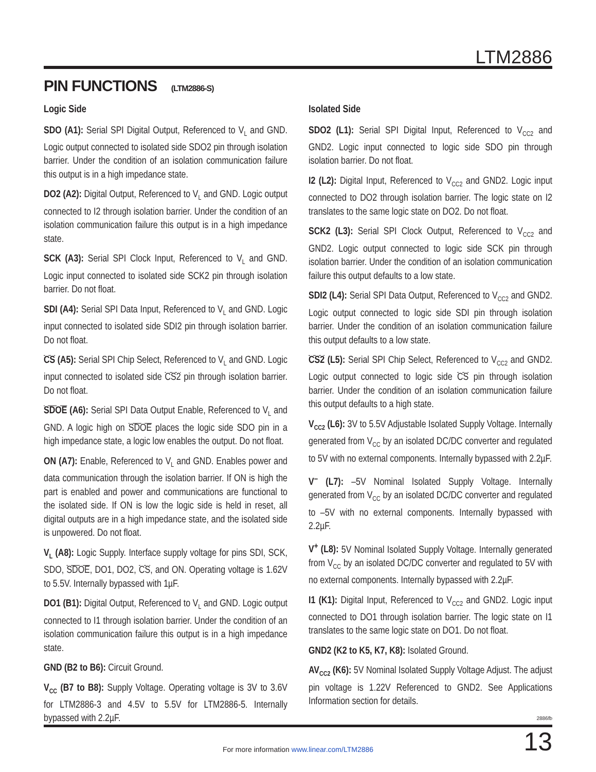LTM2886
PIN FUNCTIONS (LTM2886-S)
Logic Side
SDO (A1): Serial SPI Digital Output, Referenced to V<sub>L</sub> and GND. Logic output connected to isolated side SDO2 pin through isolation barrier. Under the condition of an isolation communication failure this output is in a high impedance state.
DO2 (A2): Digital Output, Referenced to V<sub>L</sub> and GND. Logic output connected to I2 through isolation barrier. Under the condition of an isolation communication failure this output is in a high impedance state.
SCK (A3): Serial SPI Clock Input, Referenced to V<sub>L</sub> and GND. Logic input connected to isolated side SCK2 pin through isolation barrier. Do not float.
SDI (A4): Serial SPI Data Input, Referenced to V<sub>L</sub> and GND. Logic input connected to isolated side SDI2 pin through isolation barrier. Do not float.
CS (A5): Serial SPI Chip Select, Referenced to V<sub>L</sub> and GND. Logic input connected to isolated side CS2 pin through isolation barrier. Do not float.
SDOE (A6): Serial SPI Data Output Enable, Referenced to V<sub>L</sub> and GND. A logic high on SDOE places the logic side SDO pin in a high impedance state, a logic low enables the output. Do not float.
ON (A7): Enable, Referenced to V<sub>L</sub> and GND. Enables power and data communication through the isolation barrier. If ON is high the part is enabled and power and communications are functional to the isolated side. If ON is low the logic side is held in reset, all digital outputs are in a high impedance state, and the isolated side is unpowered. Do not float.
V<sub>L</sub> (A8): Logic Supply. Interface supply voltage for pins SDI, SCK, SDO, SDOE, DO1, DO2, CS, and ON. Operating voltage is 1.62V to 5.5V. Internally bypassed with 1µF.
DO1 (B1): Digital Output, Referenced to V<sub>L</sub> and GND. Logic output connected to I1 through isolation barrier. Under the condition of an isolation communication failure this output is in a high impedance state.
GND (B2 to B6): Circuit Ground.
V<sub>CC</sub> (B7 to B8): Supply Voltage. Operating voltage is 3V to 3.6V for LTM2886-3 and 4.5V to 5.5V for LTM2886-5. Internally bypassed with 2.2µF.
Isolated Side
SDO2 (L1): Serial SPI Digital Input, Referenced to V<sub>CC2</sub> and GND2. Logic input connected to logic side SDO pin through isolation barrier. Do not float.
I2 (L2): Digital Input, Referenced to V<sub>CC2</sub> and GND2. Logic input connected to DO2 through isolation barrier. The logic state on I2 translates to the same logic state on DO2. Do not float.
SCK2 (L3): Serial SPI Clock Output, Referenced to V<sub>CC2</sub> and GND2. Logic output connected to logic side SCK pin through isolation barrier. Under the condition of an isolation communication failure this output defaults to a low state.
SDI2 (L4): Serial SPI Data Output, Referenced to V<sub>CC2</sub> and GND2. Logic output connected to logic side SDI pin through isolation barrier. Under the condition of an isolation communication failure this output defaults to a low state.
CS2 (L5): Serial SPI Chip Select, Referenced to V<sub>CC2</sub> and GND2. Logic output connected to logic side CS pin through isolation barrier. Under the condition of an isolation communication failure this output defaults to a high state.
V<sub>CC2</sub> (L6): 3V to 5.5V Adjustable Isolated Supply Voltage. Internally generated from V<sub>CC</sub> by an isolated DC/DC converter and regulated to 5V with no external components. Internally bypassed with 2.2µF.
V<sup>–</sup> (L7): –5V Nominal Isolated Supply Voltage. Internally generated from V<sub>CC</sub> by an isolated DC/DC converter and regulated to –5V with no external components. Internally bypassed with 2.2µF.
V<sup>+</sup> (L8): 5V Nominal Isolated Supply Voltage. Internally generated from V<sub>CC</sub> by an isolated DC/DC converter and regulated to 5V with no external components. Internally bypassed with 2.2µF.
I1 (K1): Digital Input, Referenced to V<sub>CC2</sub> and GND2. Logic input connected to DO1 through isolation barrier. The logic state on I1 translates to the same logic state on DO1. Do not float.
GND2 (K2 to K5, K7, K8): Isolated Ground.
AV<sub>CC2</sub> (K6): 5V Nominal Isolated Supply Voltage Adjust. The adjust pin voltage is 1.22V Referenced to GND2. See Applications Information section for details.
2886fb
For more information www.linear.com/LTM2886
13